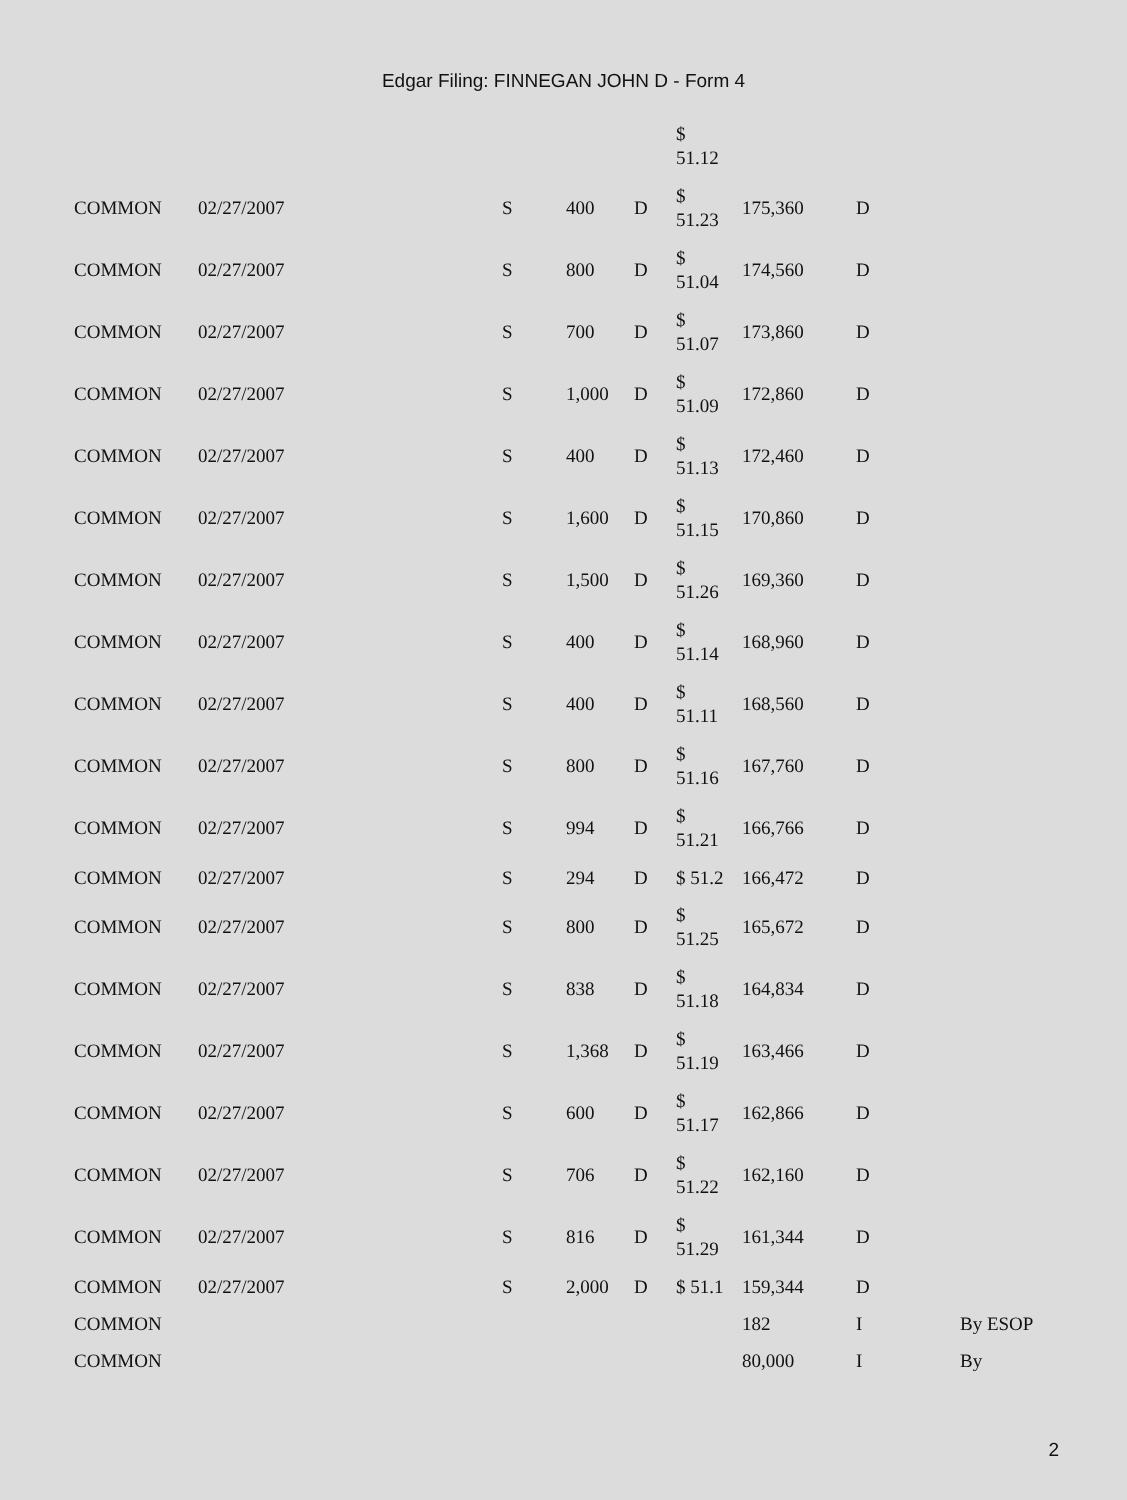Edgar Filing: FINNEGAN JOHN D - Form 4
| | | | | | $ 51.12 | | | |
| COMMON | 02/27/2007 | S | 400 | D | $ 51.23 | 175,360 | D | |
| COMMON | 02/27/2007 | S | 800 | D | $ 51.04 | 174,560 | D | |
| COMMON | 02/27/2007 | S | 700 | D | $ 51.07 | 173,860 | D | |
| COMMON | 02/27/2007 | S | 1,000 | D | $ 51.09 | 172,860 | D | |
| COMMON | 02/27/2007 | S | 400 | D | $ 51.13 | 172,460 | D | |
| COMMON | 02/27/2007 | S | 1,600 | D | $ 51.15 | 170,860 | D | |
| COMMON | 02/27/2007 | S | 1,500 | D | $ 51.26 | 169,360 | D | |
| COMMON | 02/27/2007 | S | 400 | D | $ 51.14 | 168,960 | D | |
| COMMON | 02/27/2007 | S | 400 | D | $ 51.11 | 168,560 | D | |
| COMMON | 02/27/2007 | S | 800 | D | $ 51.16 | 167,760 | D | |
| COMMON | 02/27/2007 | S | 994 | D | $ 51.21 | 166,766 | D | |
| COMMON | 02/27/2007 | S | 294 | D | $ 51.2 | 166,472 | D | |
| COMMON | 02/27/2007 | S | 800 | D | $ 51.25 | 165,672 | D | |
| COMMON | 02/27/2007 | S | 838 | D | $ 51.18 | 164,834 | D | |
| COMMON | 02/27/2007 | S | 1,368 | D | $ 51.19 | 163,466 | D | |
| COMMON | 02/27/2007 | S | 600 | D | $ 51.17 | 162,866 | D | |
| COMMON | 02/27/2007 | S | 706 | D | $ 51.22 | 162,160 | D | |
| COMMON | 02/27/2007 | S | 816 | D | $ 51.29 | 161,344 | D | |
| COMMON | 02/27/2007 | S | 2,000 | D | $ 51.1 | 159,344 | D | |
| COMMON | | | | | | 182 | I | By ESOP |
| COMMON | | | | | | 80,000 | I | By |
2